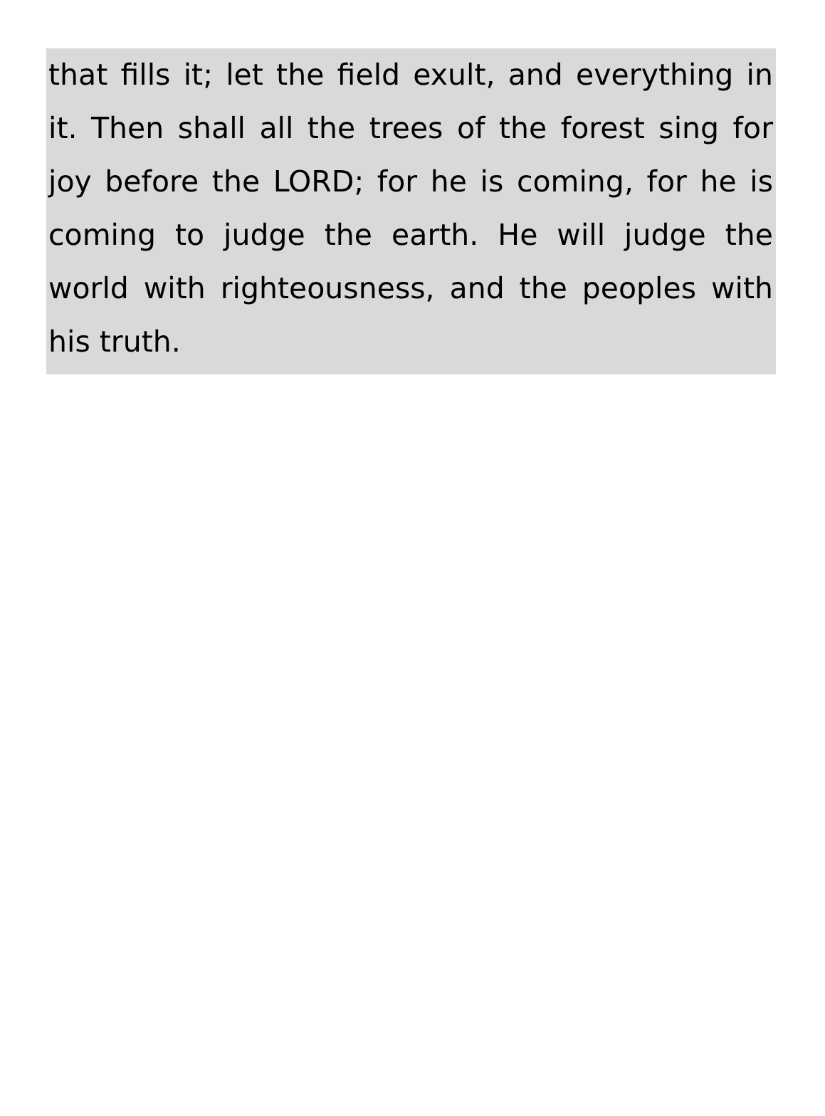that fills it; let the field exult, and everything in it. Then shall all the trees of the forest sing for joy before the LORD; for he is coming, for he is coming to judge the earth. He will judge the world with righteousness, and the peoples with his truth.